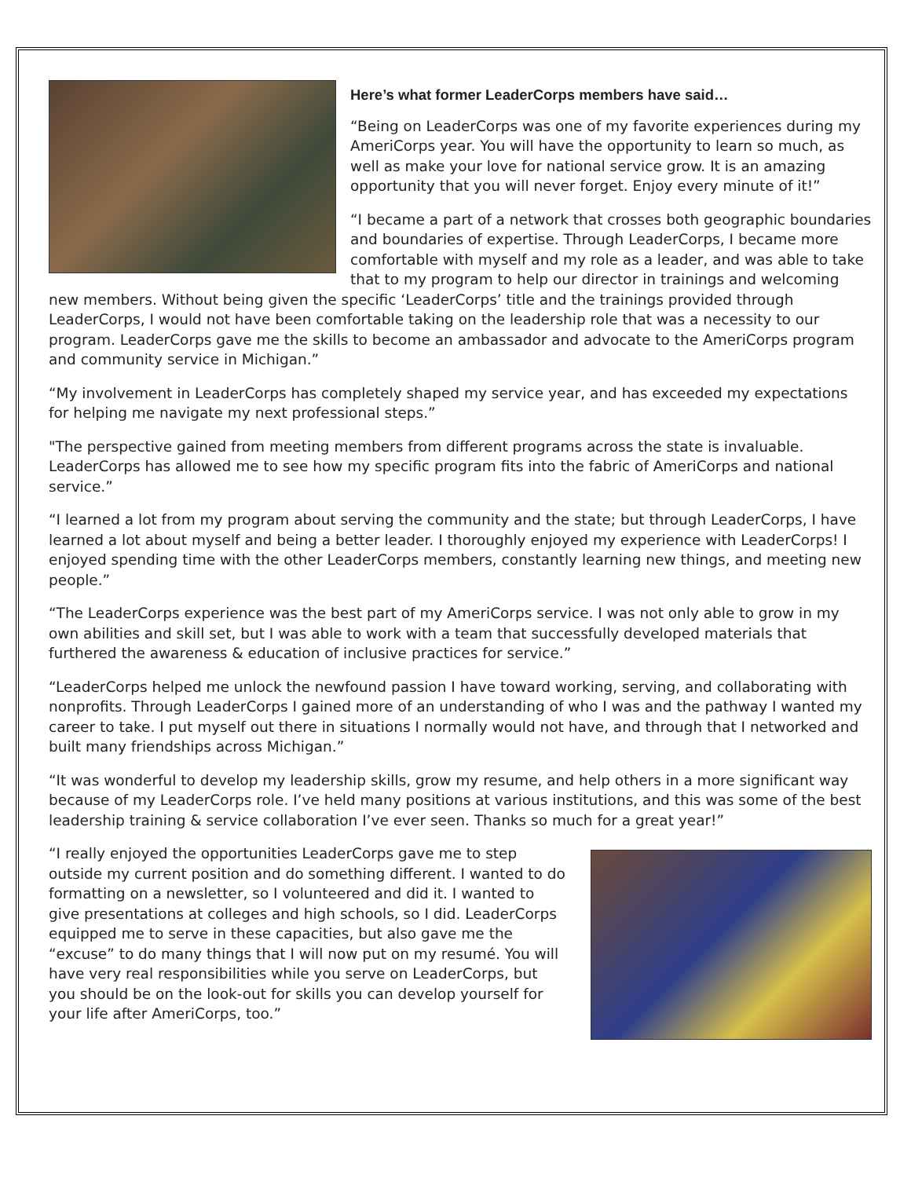Here’s what former LeaderCorps members have said…
“Being on LeaderCorps was one of my favorite experiences during my AmeriCorps year. You will have the opportunity to learn so much, as well as make your love for national service grow. It is an amazing opportunity that you will never forget. Enjoy every minute of it!”
“I became a part of a network that crosses both geographic boundaries and boundaries of expertise. Through LeaderCorps, I became more comfortable with myself and my role as a leader, and was able to take that to my program to help our director in trainings and welcoming new members. Without being given the specific ‘LeaderCorps’ title and the trainings provided through LeaderCorps, I would not have been comfortable taking on the leadership role that was a necessity to our program. LeaderCorps gave me the skills to become an ambassador and advocate to the AmeriCorps program and community service in Michigan.”
“My involvement in LeaderCorps has completely shaped my service year, and has exceeded my expectations for helping me navigate my next professional steps.”
"The perspective gained from meeting members from different programs across the state is invaluable. LeaderCorps has allowed me to see how my specific program fits into the fabric of AmeriCorps and national service.”
“I learned a lot from my program about serving the community and the state; but through LeaderCorps, I have learned a lot about myself and being a better leader. I thoroughly enjoyed my experience with LeaderCorps! I enjoyed spending time with the other LeaderCorps members, constantly learning new things, and meeting new people.”
“The LeaderCorps experience was the best part of my AmeriCorps service. I was not only able to grow in my own abilities and skill set, but I was able to work with a team that successfully developed materials that furthered the awareness & education of inclusive practices for service.”
“LeaderCorps helped me unlock the newfound passion I have toward working, serving, and collaborating with nonprofits. Through LeaderCorps I gained more of an understanding of who I was and the pathway I wanted my career to take. I put myself out there in situations I normally would not have, and through that I networked and built many friendships across Michigan.”
“It was wonderful to develop my leadership skills, grow my resume, and help others in a more significant way because of my LeaderCorps role. I’ve held many positions at various institutions, and this was some of the best leadership training & service collaboration I’ve ever seen. Thanks so much for a great year!”
“I really enjoyed the opportunities LeaderCorps gave me to step outside my current position and do something different. I wanted to do formatting on a newsletter, so I volunteered and did it. I wanted to give presentations at colleges and high schools, so I did. LeaderCorps equipped me to serve in these capacities, but also gave me the “excuse” to do many things that I will now put on my resumé. You will have very real responsibilities while you serve on LeaderCorps, but you should be on the look-out for skills you can develop yourself for your life after AmeriCorps, too.”